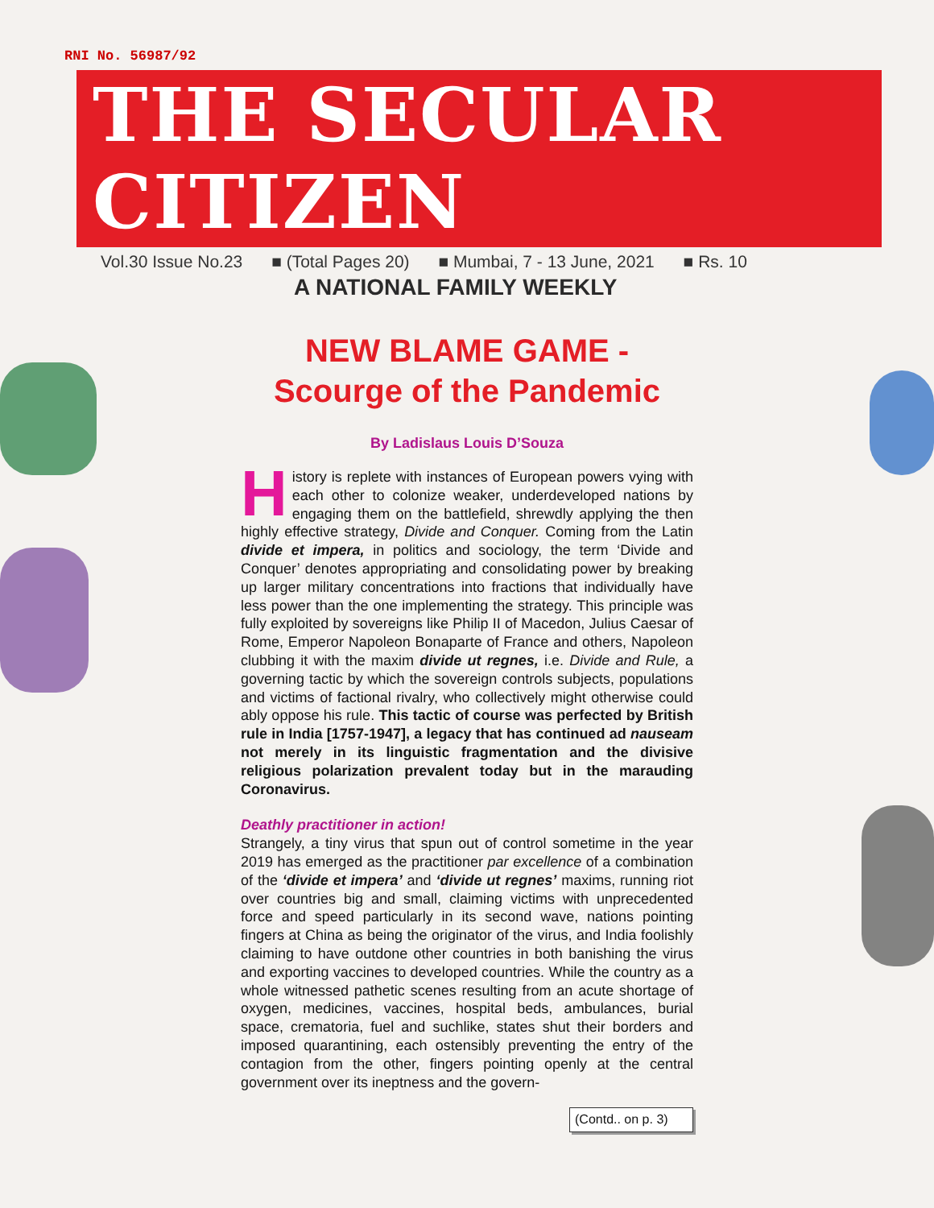RNI No. 56987/92
THE SECULAR CITIZEN
Vol.30 Issue No.23 ■ (Total Pages 20) ■ Mumbai, 7 - 13 June, 2021 ■ Rs. 10
A NATIONAL FAMILY WEEKLY
NEW BLAME GAME -
Scourge of the Pandemic
By Ladislaus Louis D’Souza
History is replete with instances of European powers vying with each other to colonize weaker, underdeveloped nations by engaging them on the battlefield, shrewdly applying the then highly effective strategy, Divide and Conquer. Coming from the Latin divide et impera, in politics and sociology, the term ‘Divide and Conquer’ denotes appropriating and consolidating power by breaking up larger military concentrations into fractions that individually have less power than the one implementing the strategy. This principle was fully exploited by sovereigns like Philip II of Macedon, Julius Caesar of Rome, Emperor Napoleon Bonaparte of France and others, Napoleon clubbing it with the maxim divide ut regnes, i.e. Divide and Rule, a governing tactic by which the sovereign controls subjects, populations and victims of factional rivalry, who collectively might otherwise could ably oppose his rule. This tactic of course was perfected by British rule in India [1757-1947], a legacy that has continued ad nauseam not merely in its linguistic fragmentation and the divisive religious polarization prevalent today but in the marauding Coronavirus.
Deathly practitioner in action!
Strangely, a tiny virus that spun out of control sometime in the year 2019 has emerged as the practitioner par excellence of a combination of the ‘divide et impera’ and ‘divide ut regnes’ maxims, running riot over countries big and small, claiming victims with unprecedented force and speed particularly in its second wave, nations pointing fingers at China as being the originator of the virus, and India foolishly claiming to have outdone other countries in both banishing the virus and exporting vaccines to developed countries. While the country as a whole witnessed pathetic scenes resulting from an acute shortage of oxygen, medicines, vaccines, hospital beds, ambulances, burial space, crematoria, fuel and suchlike, states shut their borders and imposed quarantining, each ostensibly preventing the entry of the contagion from the other, fingers pointing openly at the central government over its ineptness and the govern-
(Contd.. on p. 3)